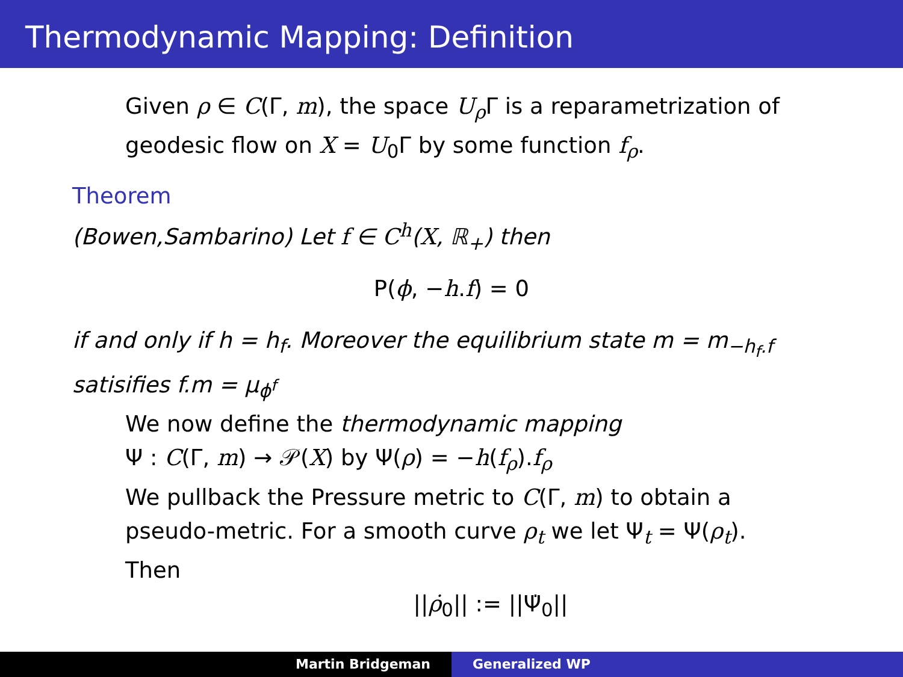Thermodynamic Mapping: Definition
Given ρ ∈ C(Γ, m), the space U<sub>ρ</sub> Γ is a reparametrization of
geodesic flow on X = U<sub>0</sub>Γ by some function f<sub>ρ</sub>.
Theorem
(Bowen,Sambarino) Let f ∈ C<sup>h</sup>(X, ℝ<sub>+</sub>) then
P(ϕ, −h.f) = 0
if and only if h = h<sub>f</sub>. Moreover the equilibrium state m = m<sub>−h<sub>f</sub>.f</sub>
satisifies f.m = μ<sub>ϕ<sup>f</sup></sub>
We now define the thermodynamic mapping
Ψ : C(Γ, m) → 𝒫(X) by Ψ(ρ) = −h(f<sub>ρ</sub>).f<sub>ρ</sub>
We pullback the Pressure metric to C(Γ, m) to obtain a
pseudo-metric. For a smooth curve ρ<sub>t</sub> we let Ψ<sub>t</sub> = Ψ(ρ<sub>t</sub>).
Then
||ρ̇<sub>0</sub>|| := ||Ψ̇<sub>0</sub>||
Martin Bridgeman Generalized WP